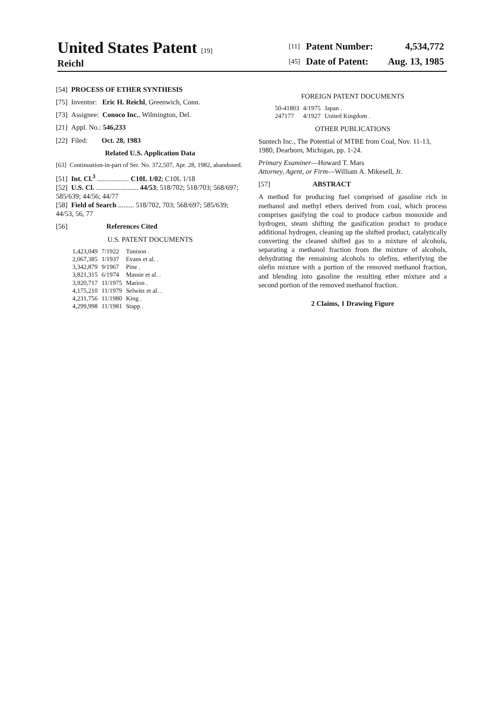United States Patent [19]
Reichl
| [11] | Patent Number: | 4,534,772 |
| [45] | Date of Patent: | Aug. 13, 1985 |
[54] PROCESS OF ETHER SYNTHESIS
[75] Inventor: Eric H. Reichl, Greenwich, Conn.
[73] Assignee: Conoco Inc., Wilmington, Del.
[21] Appl. No.: 546,233
[22] Filed: Oct. 28, 1983
Related U.S. Application Data
[63] Continuation-in-part of Ser. No. 372,507, Apr. 28, 1982, abandoned.
[51] Int. Cl.<sup>3</sup> .................. C10L 1/02; C10L 1/18
[52] U.S. Cl. ........................ 44/53; 518/702; 518/703; 568/697; 585/639; 44/56; 44/77
[58] Field of Search ......... 518/702, 703; 568/697; 585/639; 44/53, 56, 77
[56] References Cited
U.S. PATENT DOCUMENTS
| 1,423,049 | 7/1922 | Tunison . |
| 2,067,385 | 1/1937 | Evans et al. . |
| 3,342,879 | 9/1967 | Pine . |
| 3,821,315 | 6/1974 | Massie et al. . |
| 3,920,717 | 11/1975 | Marion . |
| 4,175,210 | 11/1979 | Selwitz et al. . |
| 4,231,756 | 11/1980 | King . |
| 4,299,998 | 11/1981 | Stapp . |
FOREIGN PATENT DOCUMENTS
| 50-41803 | 4/1975 | Japan . |
| 247177 | 4/1927 | United Kingdom . |
OTHER PUBLICATIONS
Suntech Inc., The Potential of MTBE from Coal, Nov. 11-13, 1980, Dearborn, Michigan, pp. 1-24.
Primary Examiner—Howard T. Mars
Attorney, Agent, or Firm—William A. Mikesell, Jr.
[57] ABSTRACT
A method for producing fuel comprised of gasoline rich in methanol and methyl ethers derived from coal, which process comprises gasifying the coal to produce carbon monoxide and hydrogen, steam shifting the gasification product to produce additional hydrogen, cleaning up the shifted product, catalytically converting the cleaned shifted gas to a mixture of alcohols, separating a methanol fraction from the mixture of alcohols, dehydrating the remaining alcohols to olefins, etherifying the olefin mixture with a portion of the removed methanol fraction, and blending into gasoline the resulting ether mixture and a second portion of the removed methanol fraction.
2 Claims, 1 Drawing Figure